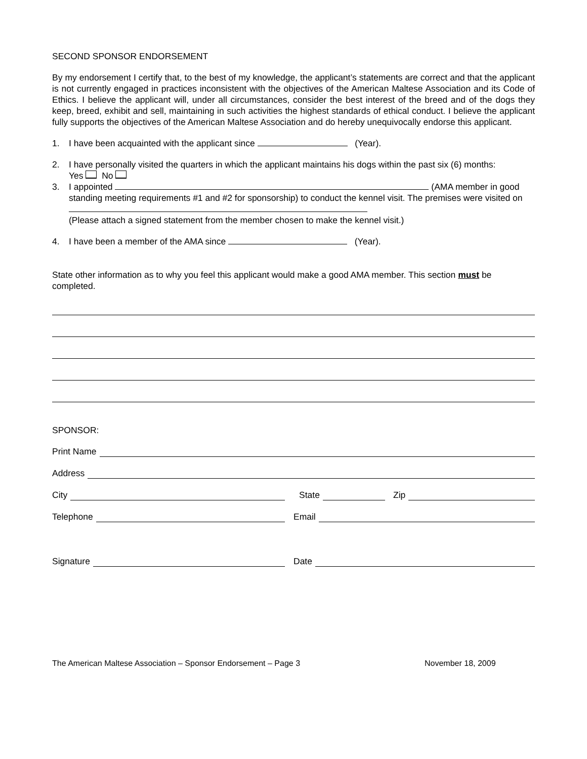SECOND SPONSOR ENDORSEMENT
By my endorsement I certify that, to the best of my knowledge, the applicant’s statements are correct and that the applicant is not currently engaged in practices inconsistent with the objectives of the American Maltese Association and its Code of Ethics. I believe the applicant will, under all circumstances, consider the best interest of the breed and of the dogs they keep, breed, exhibit and sell, maintaining in such activities the highest standards of ethical conduct. I believe the applicant fully supports the objectives of the American Maltese Association and do hereby unequivocally endorse this applicant.
1. I have been acquainted with the applicant since (Year).
2. I have personally visited the quarters in which the applicant maintains his dogs within the past six (6) months:
Yes No
3. I appointed (AMA member in good standing meeting requirements #1 and #2 for sponsorship) to conduct the kennel visit. The premises were visited on
(Please attach a signed statement from the member chosen to make the kennel visit.)
4. I have been a member of the AMA since (Year).
State other information as to why you feel this applicant would make a good AMA member. This section must be completed.
SPONSOR:
Print Name
Address
City State Zip
Telephone Email
Signature Date
The American Maltese Association – Sponsor Endorsement – Page 3 November 18, 2009